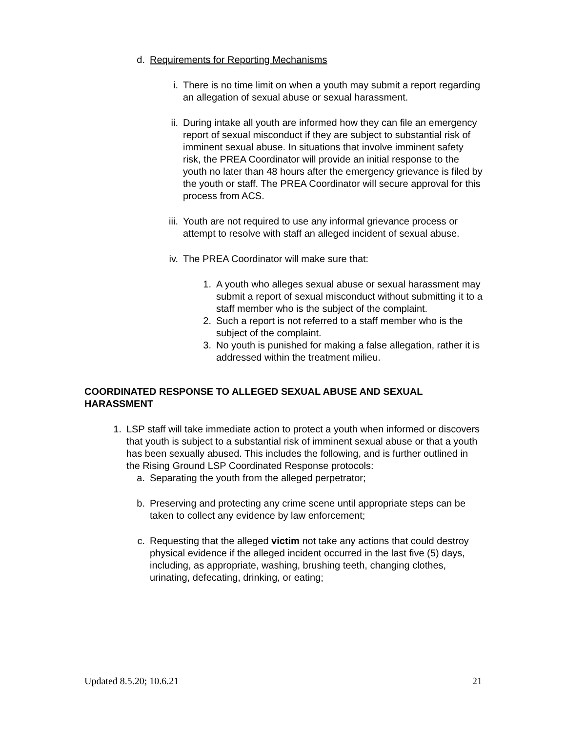d. Requirements for Reporting Mechanisms
i. There is no time limit on when a youth may submit a report regarding an allegation of sexual abuse or sexual harassment.
ii. During intake all youth are informed how they can file an emergency report of sexual misconduct if they are subject to substantial risk of imminent sexual abuse. In situations that involve imminent safety risk, the PREA Coordinator will provide an initial response to the youth no later than 48 hours after the emergency grievance is filed by the youth or staff. The PREA Coordinator will secure approval for this process from ACS.
iii.
Youth are not required to use any informal grievance process or attempt to resolve with staff an alleged incident of sexual abuse.
iv. The PREA Coordinator will make sure that:
1. A youth who alleges sexual abuse or sexual harassment may submit a report of sexual misconduct without submitting it to a staff member who is the subject of the complaint.
2. Such a report is not referred to a staff member who is the subject of the complaint.
3. No youth is punished for making a false allegation, rather it is addressed within the treatment milieu.
COORDINATED RESPONSE TO ALLEGED SEXUAL ABUSE AND SEXUAL HARASSMENT
1. LSP staff will take immediate action to protect a youth when informed or discovers that youth is subject to a substantial risk of imminent sexual abuse or that a youth has been sexually abused. This includes the following, and is further outlined in the Rising Ground LSP Coordinated Response protocols:
a. Separating the youth from the alleged perpetrator;
b. Preserving and protecting any crime scene until appropriate steps can be taken to collect any evidence by law enforcement;
c. Requesting that the alleged victim not take any actions that could destroy physical evidence if the alleged incident occurred in the last five (5) days, including, as appropriate, washing, brushing teeth, changing clothes, urinating, defecating, drinking, or eating;
Updated 8.5.20; 10.6.21 21